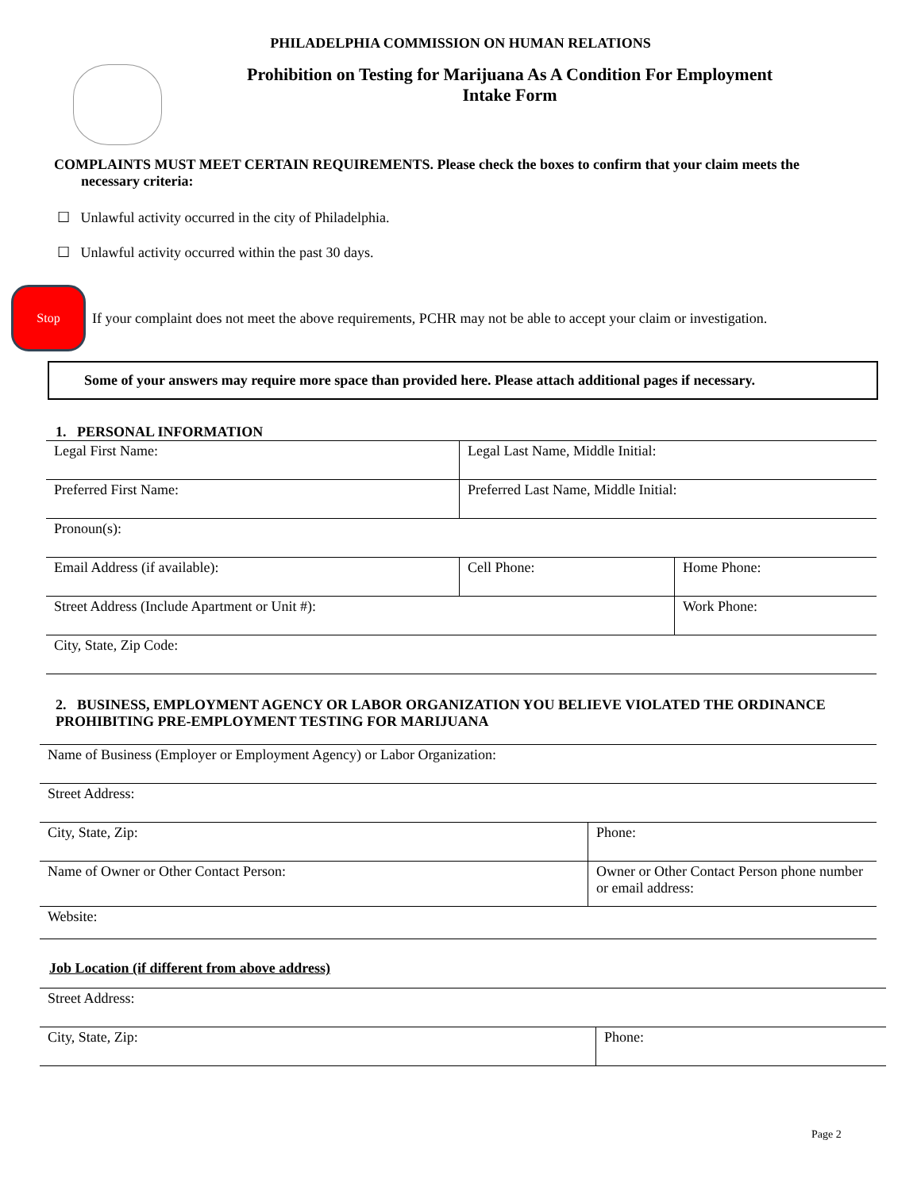PHILADELPHIA COMMISSION ON HUMAN RELATIONS
Prohibition on Testing for Marijuana As A Condition For Employment
Intake Form
COMPLAINTS MUST MEET CERTAIN REQUIREMENTS. Please check the boxes to confirm that your claim meets the necessary criteria:
☐ Unlawful activity occurred in the city of Philadelphia.
☐ Unlawful activity occurred within the past 30 days.
Stop
If your complaint does not meet the above requirements, PCHR may not be able to accept your claim or investigation.
Some of your answers may require more space than provided here. Please attach additional pages if necessary.
1. PERSONAL INFORMATION
| Legal First Name: | Legal Last Name, Middle Initial: | |
| Preferred First Name: | Preferred Last Name, Middle Initial: | |
| Pronoun(s): | | |
| Email Address (if available): | Cell Phone: | Home Phone: |
| Street Address (Include Apartment or Unit #): | | Work Phone: |
| City, State, Zip Code: | | |
2. BUSINESS, EMPLOYMENT AGENCY OR LABOR ORGANIZATION YOU BELIEVE VIOLATED THE ORDINANCE PROHIBITING PRE-EMPLOYMENT TESTING FOR MARIJUANA
| Name of Business (Employer or Employment Agency) or Labor Organization: | |
| Street Address: | |
| City, State, Zip: | Phone: |
| Name of Owner or Other Contact Person: | Owner or Other Contact Person phone number or email address: |
| Website: | |
Job Location (if different from above address)
| Street Address: | |
| City, State, Zip: | Phone: |
Page 2